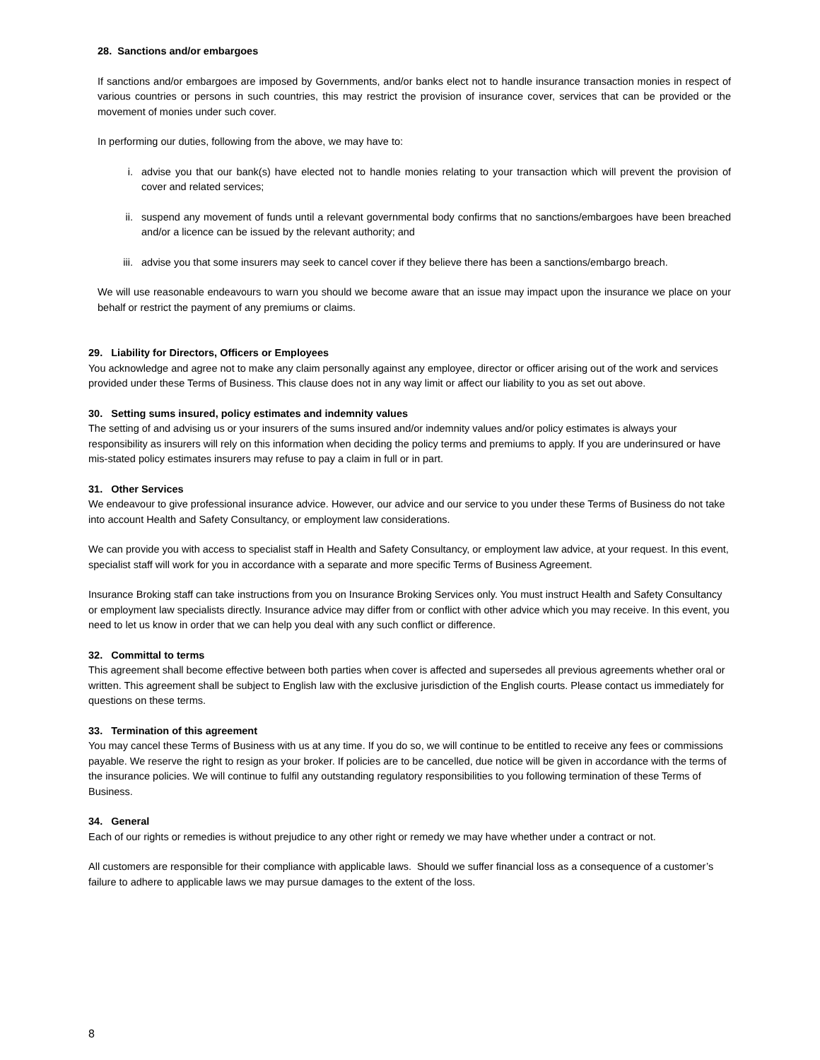28. Sanctions and/or embargoes
If sanctions and/or embargoes are imposed by Governments, and/or banks elect not to handle insurance transaction monies in respect of various countries or persons in such countries, this may restrict the provision of insurance cover, services that can be provided or the movement of monies under such cover.
In performing our duties, following from the above, we may have to:
i. advise you that our bank(s) have elected not to handle monies relating to your transaction which will prevent the provision of cover and related services;
ii. suspend any movement of funds until a relevant governmental body confirms that no sanctions/embargoes have been breached and/or a licence can be issued by the relevant authority; and
iii. advise you that some insurers may seek to cancel cover if they believe there has been a sanctions/embargo breach.
We will use reasonable endeavours to warn you should we become aware that an issue may impact upon the insurance we place on your behalf or restrict the payment of any premiums or claims.
29. Liability for Directors, Officers or Employees
You acknowledge and agree not to make any claim personally against any employee, director or officer arising out of the work and services provided under these Terms of Business. This clause does not in any way limit or affect our liability to you as set out above.
30. Setting sums insured, policy estimates and indemnity values
The setting of and advising us or your insurers of the sums insured and/or indemnity values and/or policy estimates is always your responsibility as insurers will rely on this information when deciding the policy terms and premiums to apply. If you are underinsured or have mis-stated policy estimates insurers may refuse to pay a claim in full or in part.
31. Other Services
We endeavour to give professional insurance advice. However, our advice and our service to you under these Terms of Business do not take into account Health and Safety Consultancy, or employment law considerations.
We can provide you with access to specialist staff in Health and Safety Consultancy, or employment law advice, at your request. In this event, specialist staff will work for you in accordance with a separate and more specific Terms of Business Agreement.
Insurance Broking staff can take instructions from you on Insurance Broking Services only. You must instruct Health and Safety Consultancy or employment law specialists directly. Insurance advice may differ from or conflict with other advice which you may receive. In this event, you need to let us know in order that we can help you deal with any such conflict or difference.
32. Committal to terms
This agreement shall become effective between both parties when cover is affected and supersedes all previous agreements whether oral or written. This agreement shall be subject to English law with the exclusive jurisdiction of the English courts. Please contact us immediately for questions on these terms.
33. Termination of this agreement
You may cancel these Terms of Business with us at any time. If you do so, we will continue to be entitled to receive any fees or commissions payable. We reserve the right to resign as your broker. If policies are to be cancelled, due notice will be given in accordance with the terms of the insurance policies. We will continue to fulfil any outstanding regulatory responsibilities to you following termination of these Terms of Business.
34. General
Each of our rights or remedies is without prejudice to any other right or remedy we may have whether under a contract or not.
All customers are responsible for their compliance with applicable laws. Should we suffer financial loss as a consequence of a customer’s failure to adhere to applicable laws we may pursue damages to the extent of the loss.
8